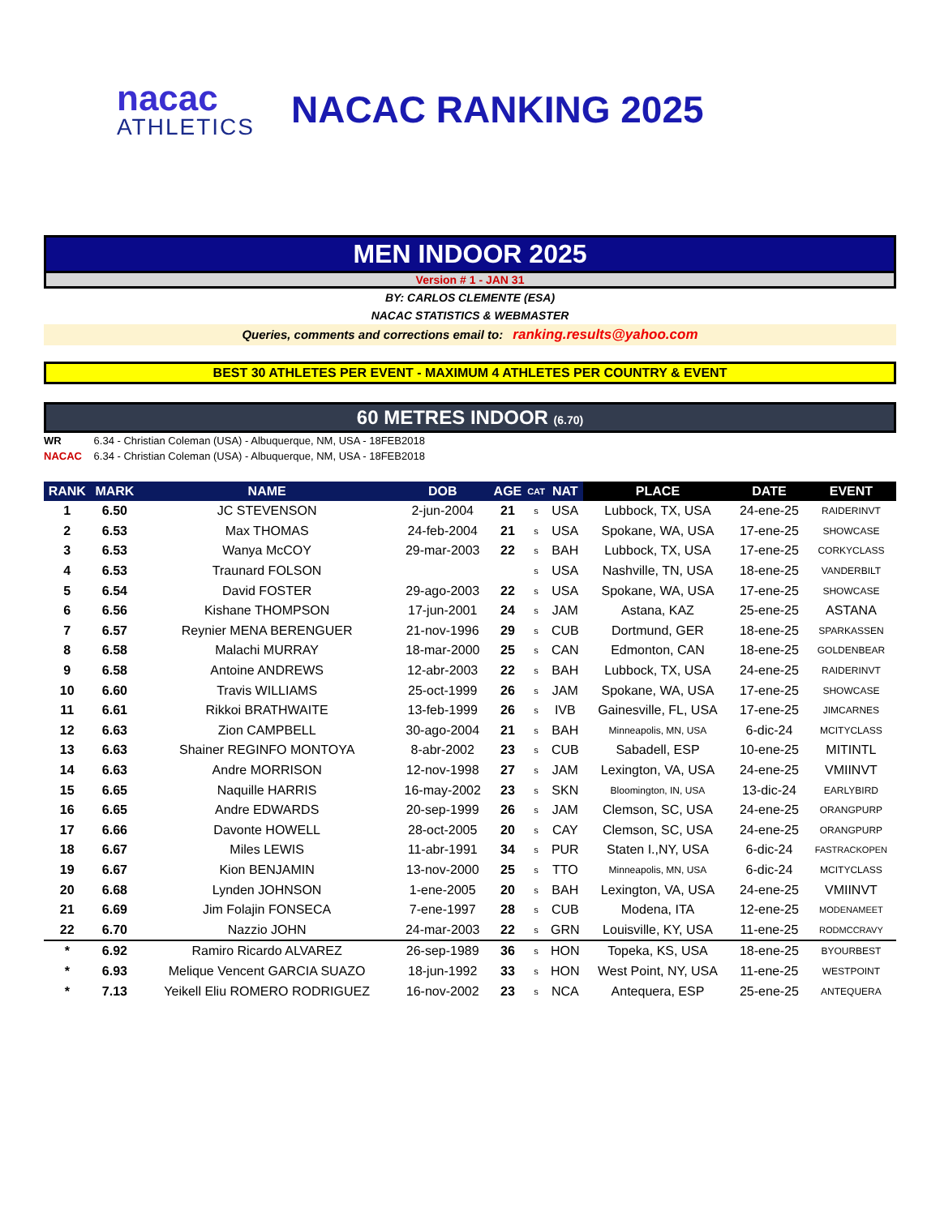nacac
ATHLETICS
NACAC RANKING 2025
MEN INDOOR 2025
Version # 1 - JAN 31
BY: CARLOS CLEMENTE (ESA)
NACAC STATISTICS & WEBMASTER
Queries, comments and corrections email to: ranking.results@yahoo.com
BEST 30 ATHLETES PER EVENT - MAXIMUM 4 ATHLETES PER COUNTRY & EVENT
60 METRES INDOOR (6.70)
WR 6.34 - Christian Coleman (USA) - Albuquerque, NM, USA - 18FEB2018
NACAC 6.34 - Christian Coleman (USA) - Albuquerque, NM, USA - 18FEB2018
| RANK | MARK | NAME | DOB | AGE | CAT | NAT | | PLACE | DATE | EVENT |
| --- | --- | --- | --- | --- | --- | --- | --- | --- | --- | --- |
| 1 | 6.50 | JC STEVENSON | 2-jun-2004 | 21 | s | USA | | Lubbock, TX, USA | 24-ene-25 | RAIDERINVT |
| 2 | 6.53 | Max THOMAS | 24-feb-2004 | 21 | s | USA | | Spokane, WA, USA | 17-ene-25 | SHOWCASE |
| 3 | 6.53 | Wanya McCOY | 29-mar-2003 | 22 | s | BAH | | Lubbock, TX, USA | 17-ene-25 | CORKYCLASS |
| 4 | 6.53 | Traunard FOLSON | | | s | USA | | Nashville, TN, USA | 18-ene-25 | VANDERBILT |
| 5 | 6.54 | David FOSTER | 29-ago-2003 | 22 | s | USA | | Spokane, WA, USA | 17-ene-25 | SHOWCASE |
| 6 | 6.56 | Kishane THOMPSON | 17-jun-2001 | 24 | s | JAM | | Astana, KAZ | 25-ene-25 | ASTANA |
| 7 | 6.57 | Reynier MENA BERENGUER | 21-nov-1996 | 29 | s | CUB | | Dortmund, GER | 18-ene-25 | SPARKASSEN |
| 8 | 6.58 | Malachi MURRAY | 18-mar-2000 | 25 | s | CAN | | Edmonton, CAN | 18-ene-25 | GOLDENBEAR |
| 9 | 6.58 | Antoine ANDREWS | 12-abr-2003 | 22 | s | BAH | | Lubbock, TX, USA | 24-ene-25 | RAIDERINVT |
| 10 | 6.60 | Travis WILLIAMS | 25-oct-1999 | 26 | s | JAM | | Spokane, WA, USA | 17-ene-25 | SHOWCASE |
| 11 | 6.61 | Rikkoi BRATHWAITE | 13-feb-1999 | 26 | s | IVB | | Gainesville, FL, USA | 17-ene-25 | JIMCARNES |
| 12 | 6.63 | Zion CAMPBELL | 30-ago-2004 | 21 | s | BAH | | Minneapolis, MN, USA | 6-dic-24 | MCITYCLASS |
| 13 | 6.63 | Shainer REGINFO MONTOYA | 8-abr-2002 | 23 | s | CUB | | Sabadell, ESP | 10-ene-25 | MITINTL |
| 14 | 6.63 | Andre MORRISON | 12-nov-1998 | 27 | s | JAM | | Lexington, VA, USA | 24-ene-25 | VMIINVT |
| 15 | 6.65 | Naquille HARRIS | 16-may-2002 | 23 | s | SKN | | Bloomington, IN, USA | 13-dic-24 | EARLYBIRD |
| 16 | 6.65 | Andre EDWARDS | 20-sep-1999 | 26 | s | JAM | | Clemson, SC, USA | 24-ene-25 | ORANGPURP |
| 17 | 6.66 | Davonte HOWELL | 28-oct-2005 | 20 | s | CAY | | Clemson, SC, USA | 24-ene-25 | ORANGPURP |
| 18 | 6.67 | Miles LEWIS | 11-abr-1991 | 34 | s | PUR | | Staten I.,NY, USA | 6-dic-24 | FASTRACKOPEN |
| 19 | 6.67 | Kion BENJAMIN | 13-nov-2000 | 25 | s | TTO | | Minneapolis, MN, USA | 6-dic-24 | MCITYCLASS |
| 20 | 6.68 | Lynden JOHNSON | 1-ene-2005 | 20 | s | BAH | | Lexington, VA, USA | 24-ene-25 | VMIINVT |
| 21 | 6.69 | Jim Folajin FONSECA | 7-ene-1997 | 28 | s | CUB | | Modena, ITA | 12-ene-25 | MODENAMEET |
| 22 | 6.70 | Nazzio JOHN | 24-mar-2003 | 22 | s | GRN | | Louisville, KY, USA | 11-ene-25 | RODMCCRAVY |
| * | 6.92 | Ramiro Ricardo ALVAREZ | 26-sep-1989 | 36 | s | HON | | Topeka, KS, USA | 18-ene-25 | BYOURBEST |
| * | 6.93 | Melique Vencent GARCIA SUAZO | 18-jun-1992 | 33 | s | HON | | West Point, NY, USA | 11-ene-25 | WESTPOINT |
| * | 7.13 | Yeikell Eliu ROMERO RODRIGUEZ | 16-nov-2002 | 23 | s | NCA | | Antequera, ESP | 25-ene-25 | ANTEQUERA |